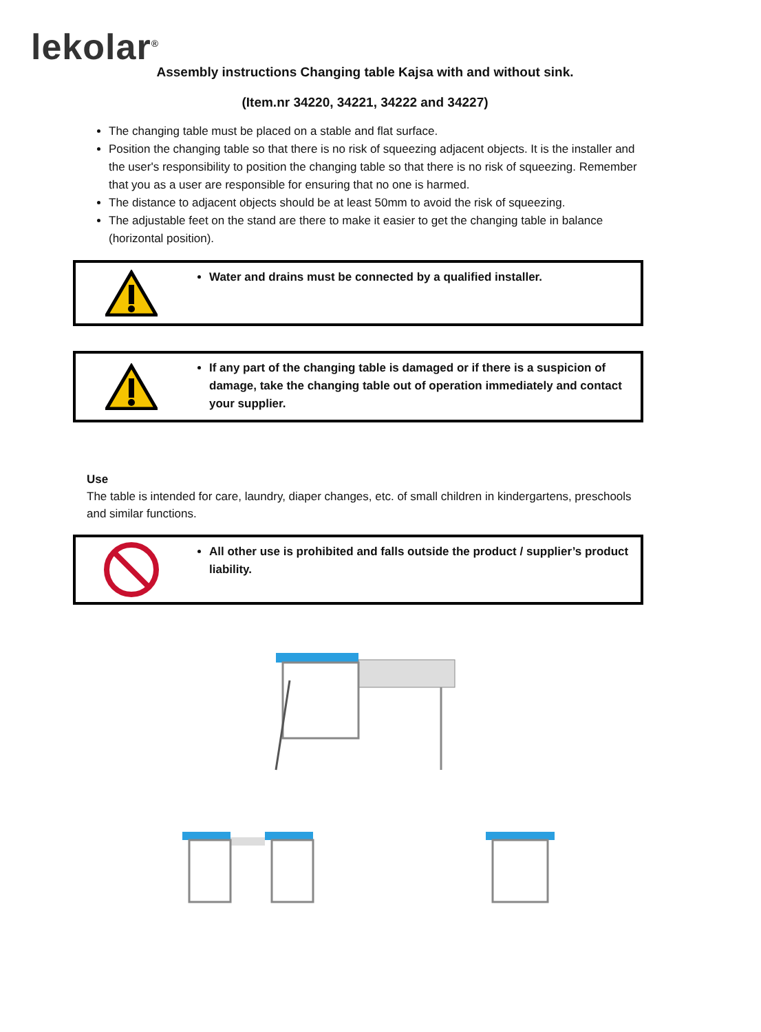lekolar<sup>®</sup>
Assembly instructions Changing table Kajsa with and without sink.
(Item.nr 34220, 34221, 34222 and 34227)
The changing table must be placed on a stable and flat surface.
Position the changing table so that there is no risk of squeezing adjacent objects. It is the installer and the user's responsibility to position the changing table so that there is no risk of squeezing. Remember that you as a user are responsible for ensuring that no one is harmed.
The distance to adjacent objects should be at least 50mm to avoid the risk of squeezing.
The adjustable feet on the stand are there to make it easier to get the changing table in balance (horizontal position).
Water and drains must be connected by a qualified installer.
If any part of the changing table is damaged or if there is a suspicion of damage, take the changing table out of operation immediately and contact your supplier.
Use
The table is intended for care, laundry, diaper changes, etc. of small children in kindergartens, preschools and similar functions.
All other use is prohibited and falls outside the product / supplier’s product liability.